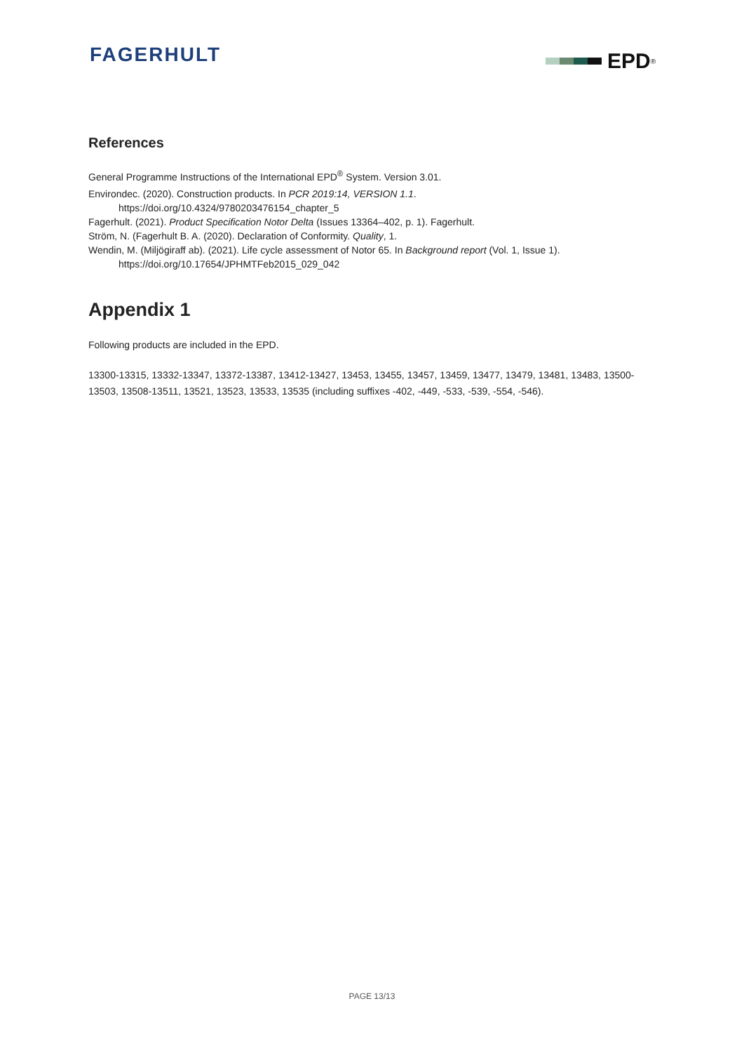FAGERHULT EPD<sup>®</sup>
References
General Programme Instructions of the International EPD<sup>®</sup> System. Version 3.01.
Environdec. (2020). Construction products. In PCR 2019:14, VERSION 1.1.
https://doi.org/10.4324/9780203476154_chapter_5
Fagerhult. (2021). Product Specification Notor Delta (Issues 13364–402, p. 1). Fagerhult.
Ström, N. (Fagerhult B. A. (2020). Declaration of Conformity. Quality, 1.
Wendin, M. (Miljögiraff ab). (2021). Life cycle assessment of Notor 65. In Background report (Vol. 1, Issue 1).
https://doi.org/10.17654/JPHMTFeb2015_029_042
Appendix 1
Following products are included in the EPD.
13300-13315, 13332-13347, 13372-13387, 13412-13427, 13453, 13455, 13457, 13459, 13477, 13479, 13481, 13483, 13500-13503, 13508-13511, 13521, 13523, 13533, 13535 (including suffixes -402, -449, -533, -539, -554, -546).
PAGE 13/13